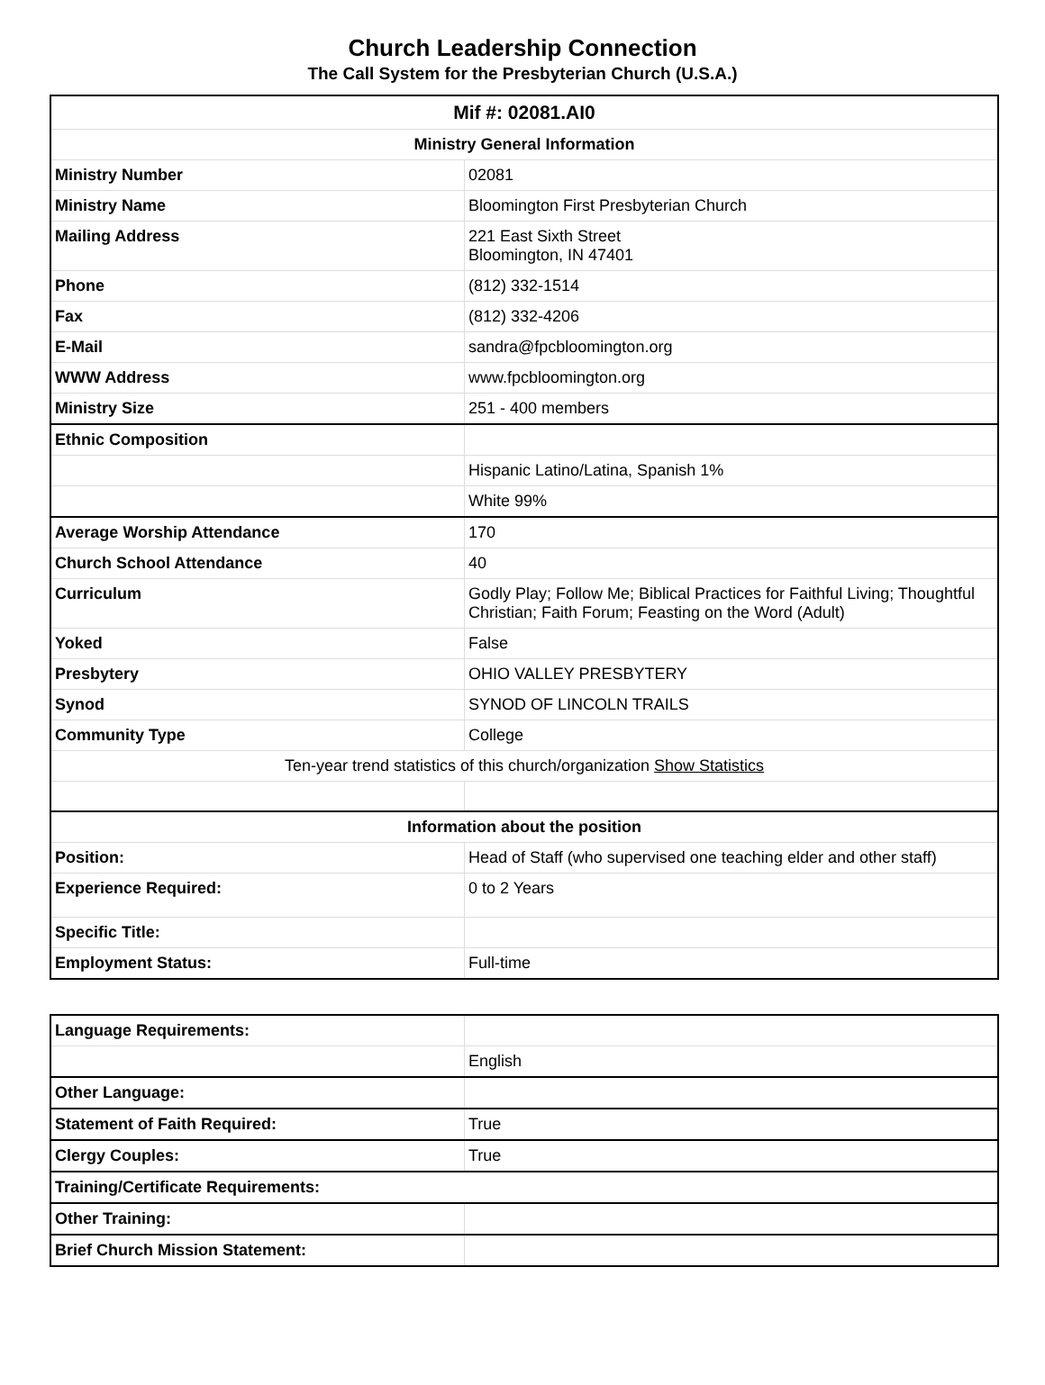Church Leadership Connection
The Call System for the Presbyterian Church (U.S.A.)
| Mif #: 02081.AI0 | |
| Ministry General Information | |
| Ministry Number | 02081 |
| Ministry Name | Bloomington First Presbyterian Church |
| Mailing Address | 221 East Sixth Street Bloomington, IN 47401 |
| Phone | (812) 332-1514 |
| Fax | (812) 332-4206 |
| E-Mail | sandra@fpcbloomington.org |
| WWW Address | www.fpcbloomington.org |
| Ministry Size | 251 - 400 members |
| Ethnic Composition | |
| | Hispanic Latino/Latina, Spanish 1% |
| | White 99% |
| Average Worship Attendance | 170 |
| Church School Attendance | 40 |
| Curriculum | Godly Play; Follow Me; Biblical Practices for Faithful Living; Thoughtful Christian; Faith Forum; Feasting on the Word (Adult) |
| Yoked | False |
| Presbytery | OHIO VALLEY PRESBYTERY |
| Synod | SYNOD OF LINCOLN TRAILS |
| Community Type | College |
| Ten-year trend statistics of this church/organization Show Statistics | |
| Information about the position | |
| Position: | Head of Staff (who supervised one teaching elder and other staff) |
| Experience Required: | 0 to 2 Years |
| Specific Title: | |
| Employment Status: | Full-time |
| Language Requirements: | |
| | English |
| Other Language: | |
| Statement of Faith Required: | True |
| Clergy Couples: | True |
| Training/Certificate Requirements: | |
| Other Training: | |
| Brief Church Mission Statement: | |